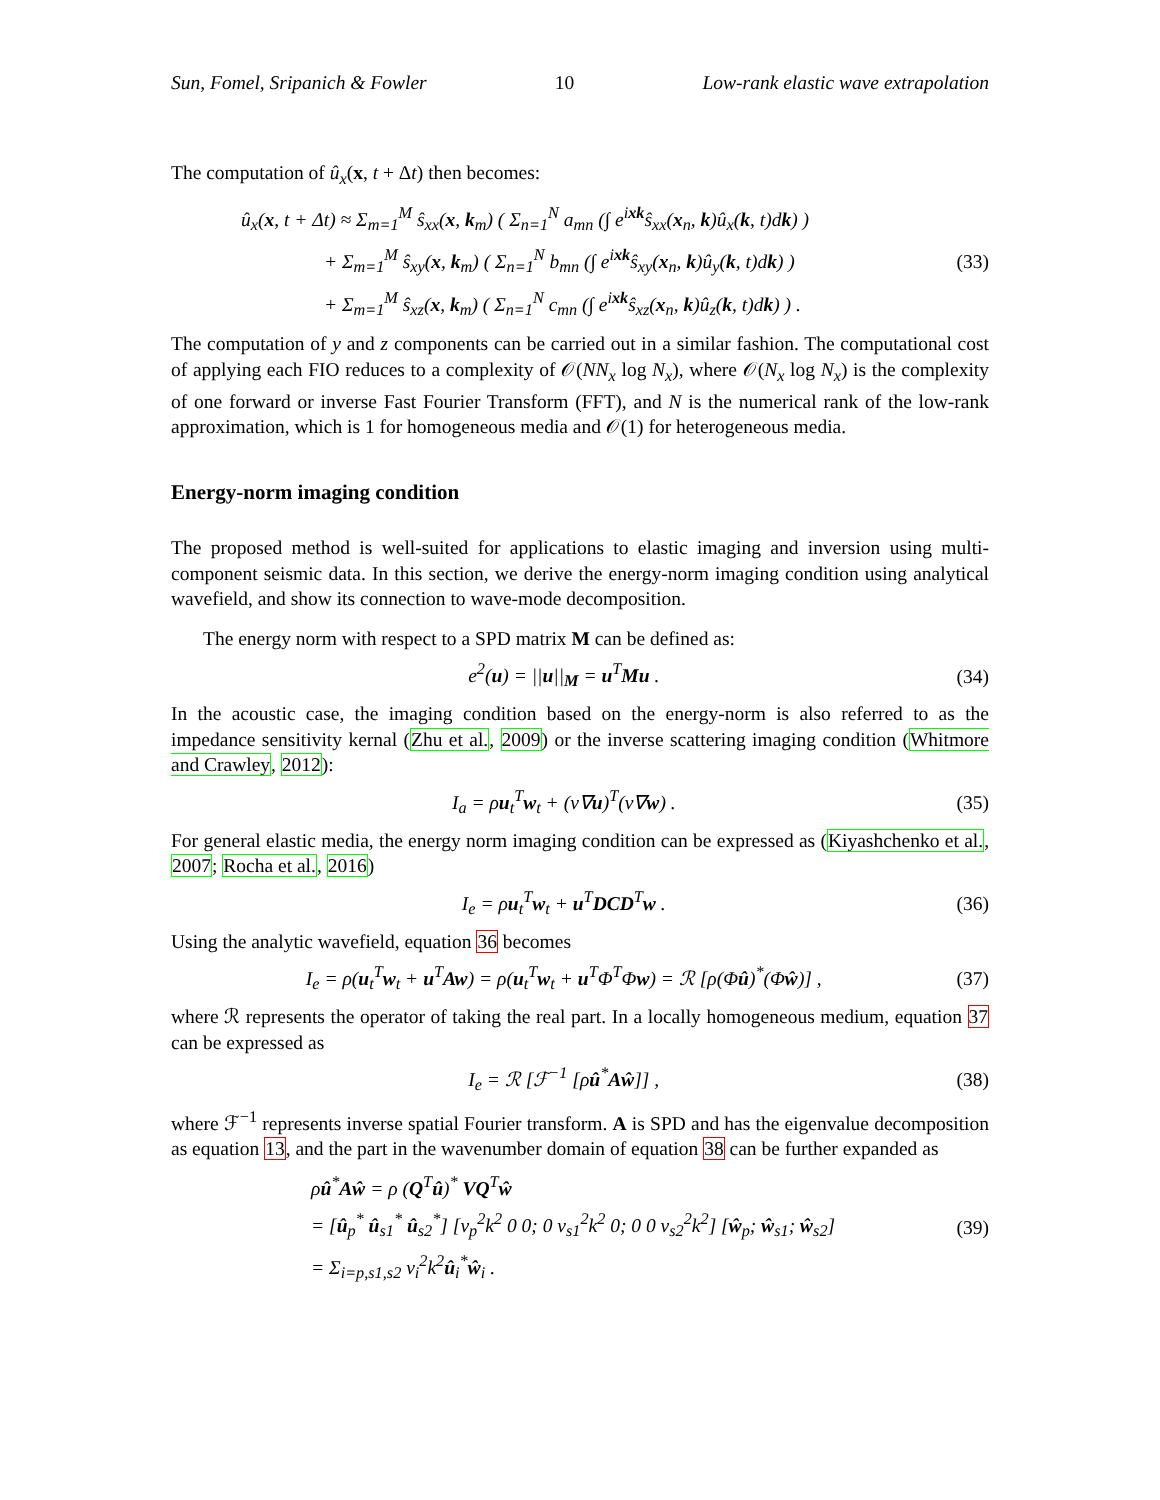Sun, Fomel, Sripanich & Fowler 10 Low-rank elastic wave extrapolation
The computation of û<sub>x</sub>(x, t + Δt) then becomes:
û<sub>x</sub>(x, t + Δt) ≈ Σ<sub>m=1</sub><sup>M</sup> ŝ<sub>xx</sub>(x, k<sub>m</sub>) ( Σ<sub>n=1</sub><sup>N</sup> a<sub>mn</sub> (∫ e<sup>ixk</sup>ŝ<sub>xx</sub>(x<sub>n</sub>, k)û<sub>x</sub>(k, t)dk) )
+ Σ<sub>m=1</sub><sup>M</sup> ŝ<sub>xy</sub>(x, k<sub>m</sub>) ( Σ<sub>n=1</sub><sup>N</sup> b<sub>mn</sub> (∫ e<sup>ixk</sup>ŝ<sub>xy</sub>(x<sub>n</sub>, k)û<sub>y</sub>(k, t)dk) )
+ Σ<sub>m=1</sub><sup>M</sup> ŝ<sub>xz</sub>(x, k<sub>m</sub>) ( Σ<sub>n=1</sub><sup>N</sup> c<sub>mn</sub> (∫ e<sup>ixk</sup>ŝ<sub>xz</sub>(x<sub>n</sub>, k)û<sub>z</sub>(k, t)dk) ) .
(33)
The computation of y and z components can be carried out in a similar fashion. The computational cost of applying each FIO reduces to a complexity of 𝒪(NN<sub>x</sub> log N<sub>x</sub>), where 𝒪(N<sub>x</sub> log N<sub>x</sub>) is the complexity of one forward or inverse Fast Fourier Transform (FFT), and N is the numerical rank of the low-rank approximation, which is 1 for homogeneous media and 𝒪(1) for heterogeneous media.
Energy-norm imaging condition
The proposed method is well-suited for applications to elastic imaging and inversion using multi-component seismic data. In this section, we derive the energy-norm imaging condition using analytical wavefield, and show its connection to wave-mode decomposition.
The energy norm with respect to a SPD matrix M can be defined as:
e<sup>2</sup>(u) = ||u||<sub>M</sub> = u<sup>T</sup>Mu . (34)
In the acoustic case, the imaging condition based on the energy-norm is also referred to as the impedance sensitivity kernal (Zhu et al., 2009) or the inverse scattering imaging condition (Whitmore and Crawley, 2012):
I<sub>a</sub> = ρu<sub>t</sub><sup>T</sup>w<sub>t</sub> + (v∇u)<sup>T</sup>(v∇w) . (35)
For general elastic media, the energy norm imaging condition can be expressed as (Kiyashchenko et al., 2007; Rocha et al., 2016)
I<sub>e</sub> = ρu<sub>t</sub><sup>T</sup>w<sub>t</sub> + u<sup>T</sup>DCD<sup>T</sup>w . (36)
Using the analytic wavefield, equation 36 becomes
I<sub>e</sub> = ρ(u<sub>t</sub><sup>T</sup>w<sub>t</sub> + u<sup>T</sup>Aw) = ρ(u<sub>t</sub><sup>T</sup>w<sub>t</sub> + u<sup>T</sup>Φ<sup>T</sup>Φw) = ℛ [ρ(Φû)<sup>*</sup>(Φŵ)] , (37)
where ℛ represents the operator of taking the real part. In a locally homogeneous medium, equation 37 can be expressed as
I<sub>e</sub> = ℛ [ℱ<sup>−1</sup> [ρû<sup>*</sup>Aŵ]] , (38)
where ℱ<sup>−1</sup> represents inverse spatial Fourier transform. A is SPD and has the eigenvalue decomposition as equation 13, and the part in the wavenumber domain of equation 38 can be further expanded as
ρû<sup>*</sup>Aŵ = ρ (Q<sup>T</sup>û)<sup>*</sup> VQ<sup>T</sup>ŵ
= [û<sub>p</sub><sup>*</sup> û<sub>s1</sub><sup>*</sup> û<sub>s2</sub><sup>*</sup>] [v<sub>p</sub><sup>2</sup>k<sup>2</sup> 0 0; 0 v<sub>s1</sub><sup>2</sup>k<sup>2</sup> 0; 0 0 v<sub>s2</sub><sup>2</sup>k<sup>2</sup>] [ŵ<sub>p</sub>; ŵ<sub>s1</sub>; ŵ<sub>s2</sub>]
= Σ<sub>i=p,s1,s2</sub> v<sub>i</sub><sup>2</sup>k<sup>2</sup>û<sub>i</sub><sup>*</sup>ŵ<sub>i</sub> .
(39)